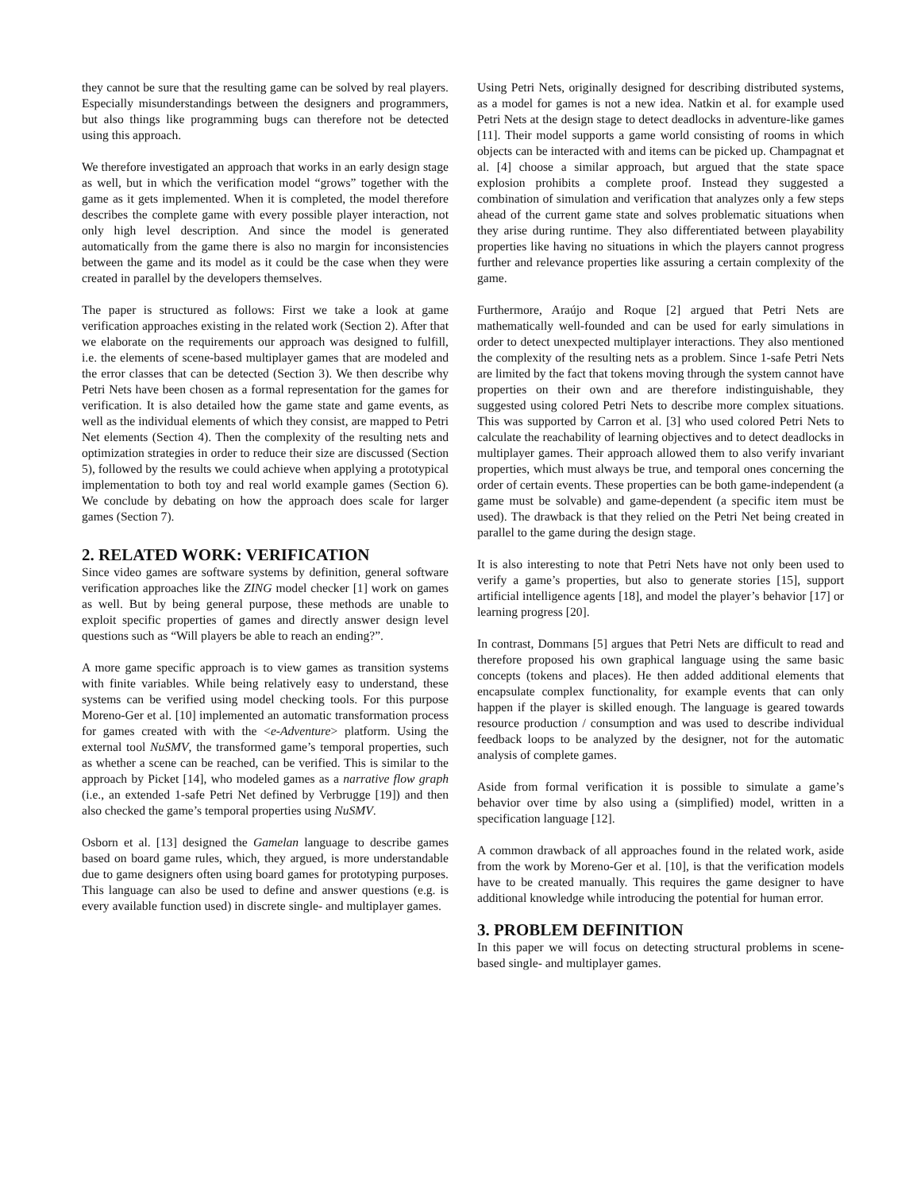they cannot be sure that the resulting game can be solved by real players. Especially misunderstandings between the designers and programmers, but also things like programming bugs can therefore not be detected using this approach.
We therefore investigated an approach that works in an early design stage as well, but in which the verification model “grows” together with the game as it gets implemented. When it is completed, the model therefore describes the complete game with every possible player interaction, not only high level description. And since the model is generated automatically from the game there is also no margin for inconsistencies between the game and its model as it could be the case when they were created in parallel by the developers themselves.
The paper is structured as follows: First we take a look at game verification approaches existing in the related work (Section 2). After that we elaborate on the requirements our approach was designed to fulfill, i.e. the elements of scene-based multiplayer games that are modeled and the error classes that can be detected (Section 3). We then describe why Petri Nets have been chosen as a formal representation for the games for verification. It is also detailed how the game state and game events, as well as the individual elements of which they consist, are mapped to Petri Net elements (Section 4). Then the complexity of the resulting nets and optimization strategies in order to reduce their size are discussed (Section 5), followed by the results we could achieve when applying a prototypical implementation to both toy and real world example games (Section 6). We conclude by debating on how the approach does scale for larger games (Section 7).
2. RELATED WORK: VERIFICATION
Since video games are software systems by definition, general software verification approaches like the ZING model checker [1] work on games as well. But by being general purpose, these methods are unable to exploit specific properties of games and directly answer design level questions such as “Will players be able to reach an ending?”.
A more game specific approach is to view games as transition systems with finite variables. While being relatively easy to understand, these systems can be verified using model checking tools. For this purpose Moreno-Ger et al. [10] implemented an automatic transformation process for games created with with the <e-Adventure> platform. Using the external tool NuSMV, the transformed game’s temporal properties, such as whether a scene can be reached, can be verified. This is similar to the approach by Picket [14], who modeled games as a narrative flow graph (i.e., an extended 1-safe Petri Net defined by Verbrugge [19]) and then also checked the game’s temporal properties using NuSMV.
Osborn et al. [13] designed the Gamelan language to describe games based on board game rules, which, they argued, is more understandable due to game designers often using board games for prototyping purposes. This language can also be used to define and answer questions (e.g. is every available function used) in discrete single- and multiplayer games.
Using Petri Nets, originally designed for describing distributed systems, as a model for games is not a new idea. Natkin et al. for example used Petri Nets at the design stage to detect deadlocks in adventure-like games [11]. Their model supports a game world consisting of rooms in which objects can be interacted with and items can be picked up. Champagnat et al. [4] choose a similar approach, but argued that the state space explosion prohibits a complete proof. Instead they suggested a combination of simulation and verification that analyzes only a few steps ahead of the current game state and solves problematic situations when they arise during runtime. They also differentiated between playability properties like having no situations in which the players cannot progress further and relevance properties like assuring a certain complexity of the game.
Furthermore, Araújo and Roque [2] argued that Petri Nets are mathematically well-founded and can be used for early simulations in order to detect unexpected multiplayer interactions. They also mentioned the complexity of the resulting nets as a problem. Since 1-safe Petri Nets are limited by the fact that tokens moving through the system cannot have properties on their own and are therefore indistinguishable, they suggested using colored Petri Nets to describe more complex situations. This was supported by Carron et al. [3] who used colored Petri Nets to calculate the reachability of learning objectives and to detect deadlocks in multiplayer games. Their approach allowed them to also verify invariant properties, which must always be true, and temporal ones concerning the order of certain events. These properties can be both game-independent (a game must be solvable) and game-dependent (a specific item must be used). The drawback is that they relied on the Petri Net being created in parallel to the game during the design stage.
It is also interesting to note that Petri Nets have not only been used to verify a game’s properties, but also to generate stories [15], support artificial intelligence agents [18], and model the player’s behavior [17] or learning progress [20].
In contrast, Dommans [5] argues that Petri Nets are difficult to read and therefore proposed his own graphical language using the same basic concepts (tokens and places). He then added additional elements that encapsulate complex functionality, for example events that can only happen if the player is skilled enough. The language is geared towards resource production / consumption and was used to describe individual feedback loops to be analyzed by the designer, not for the automatic analysis of complete games.
Aside from formal verification it is possible to simulate a game’s behavior over time by also using a (simplified) model, written in a specification language [12].
A common drawback of all approaches found in the related work, aside from the work by Moreno-Ger et al. [10], is that the verification models have to be created manually. This requires the game designer to have additional knowledge while introducing the potential for human error.
3. PROBLEM DEFINITION
In this paper we will focus on detecting structural problems in scene-based single- and multiplayer games.